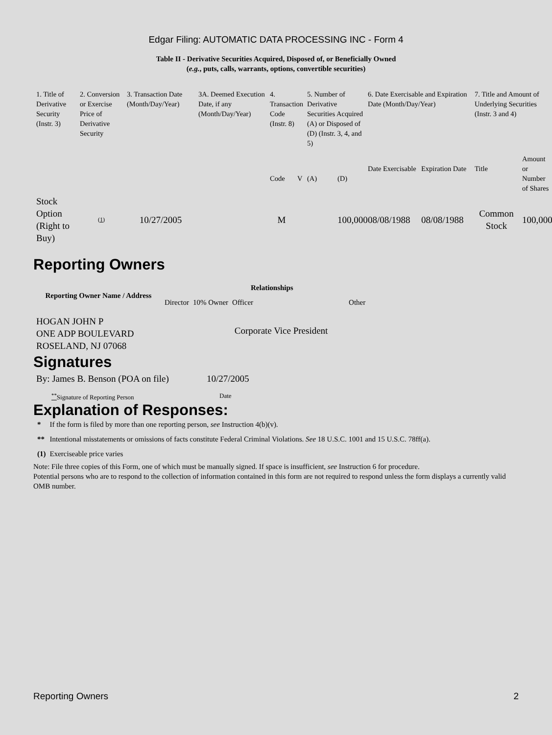Edgar Filing: AUTOMATIC DATA PROCESSING INC - Form 4
Table II - Derivative Securities Acquired, Disposed of, or Beneficially Owned
(e.g., puts, calls, warrants, options, convertible securities)
| 1. Title of Derivative Security (Instr. 3) | 2. Conversion or Exercise Price of Derivative Security | 3. Transaction Date (Month/Day/Year) | 3A. Deemed Execution Date, if any (Month/Day/Year) | 4. Transaction Code (Instr. 8) | | 5. Number of Derivative Securities Acquired (A) or Disposed of (D) (Instr. 3, 4, and 5) | | 6. Date Exercisable and Expiration Date (Month/Day/Year) | | 7. Title and Amount of Underlying Securities (Instr. 3 and 4) | |
| | | | | Code | V | (A) | (D) | Date Exercisable | Expiration Date | Title | Amount or Number of Shares |
| Stock Option (Right to Buy) | (1) | 10/27/2005 | | M | | | 100,000 | 08/08/1988 | 08/08/1988 | Common Stock | 100,000 |
Reporting Owners
| Reporting Owner Name / Address | Relationships | | | |
| --- | --- | --- | --- | --- |
| | Director | 10% Owner | Officer | Other |
| HOGAN JOHN P ONE ADP BOULEVARD ROSELAND, NJ 07068 | | | Corporate Vice President | |
Signatures
| By: James B. Benson (POA on file) | 10/27/2005 |
| <sup>**</sup> Signature of Reporting Person | Date |
Explanation of Responses:
| * | If the form is filed by more than one reporting person, see Instruction 4(b)(v). |
| ** | Intentional misstatements or omissions of facts constitute Federal Criminal Violations. See 18 U.S.C. 1001 and 15 U.S.C. 78ff(a). |
| (1) | Exerciseable price varies |
Note: File three copies of this Form, one of which must be manually signed. If space is insufficient, see Instruction 6 for procedure.
Potential persons who are to respond to the collection of information contained in this form are not required to respond unless the form displays a currently valid OMB number.
Reporting Owners 2